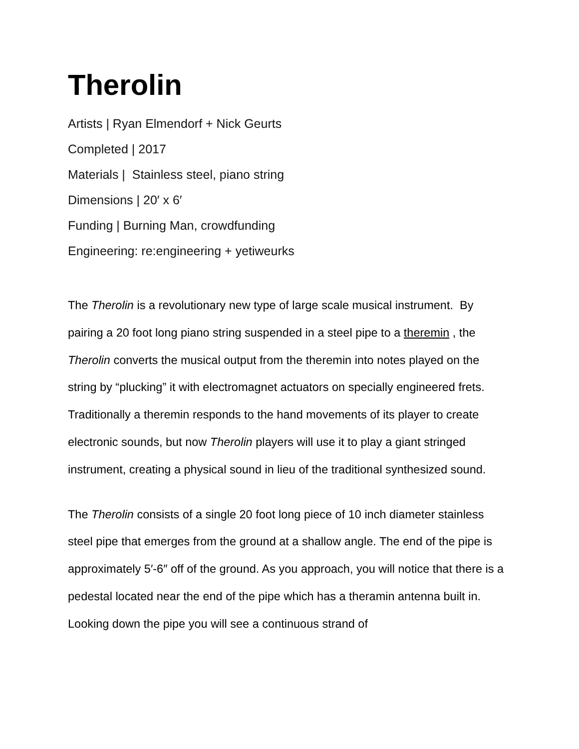Therolin
Artists | Ryan Elmendorf + Nick Geurts
Completed | 2017
Materials | Stainless steel, piano string
Dimensions | 20′ x 6′
Funding | Burning Man, crowdfunding
Engineering: re:engineering + yetiweurks
The Therolin is a revolutionary new type of large scale musical instrument. By pairing a 20 foot long piano string suspended in a steel pipe to a theremin , the Therolin converts the musical output from the theremin into notes played on the string by “plucking” it with electromagnet actuators on specially engineered frets. Traditionally a theremin responds to the hand movements of its player to create electronic sounds, but now Therolin players will use it to play a giant stringed instrument, creating a physical sound in lieu of the traditional synthesized sound.
The Therolin consists of a single 20 foot long piece of 10 inch diameter stainless steel pipe that emerges from the ground at a shallow angle. The end of the pipe is approximately 5′-6″ off of the ground. As you approach, you will notice that there is a pedestal located near the end of the pipe which has a theramin antenna built in. Looking down the pipe you will see a continuous strand of